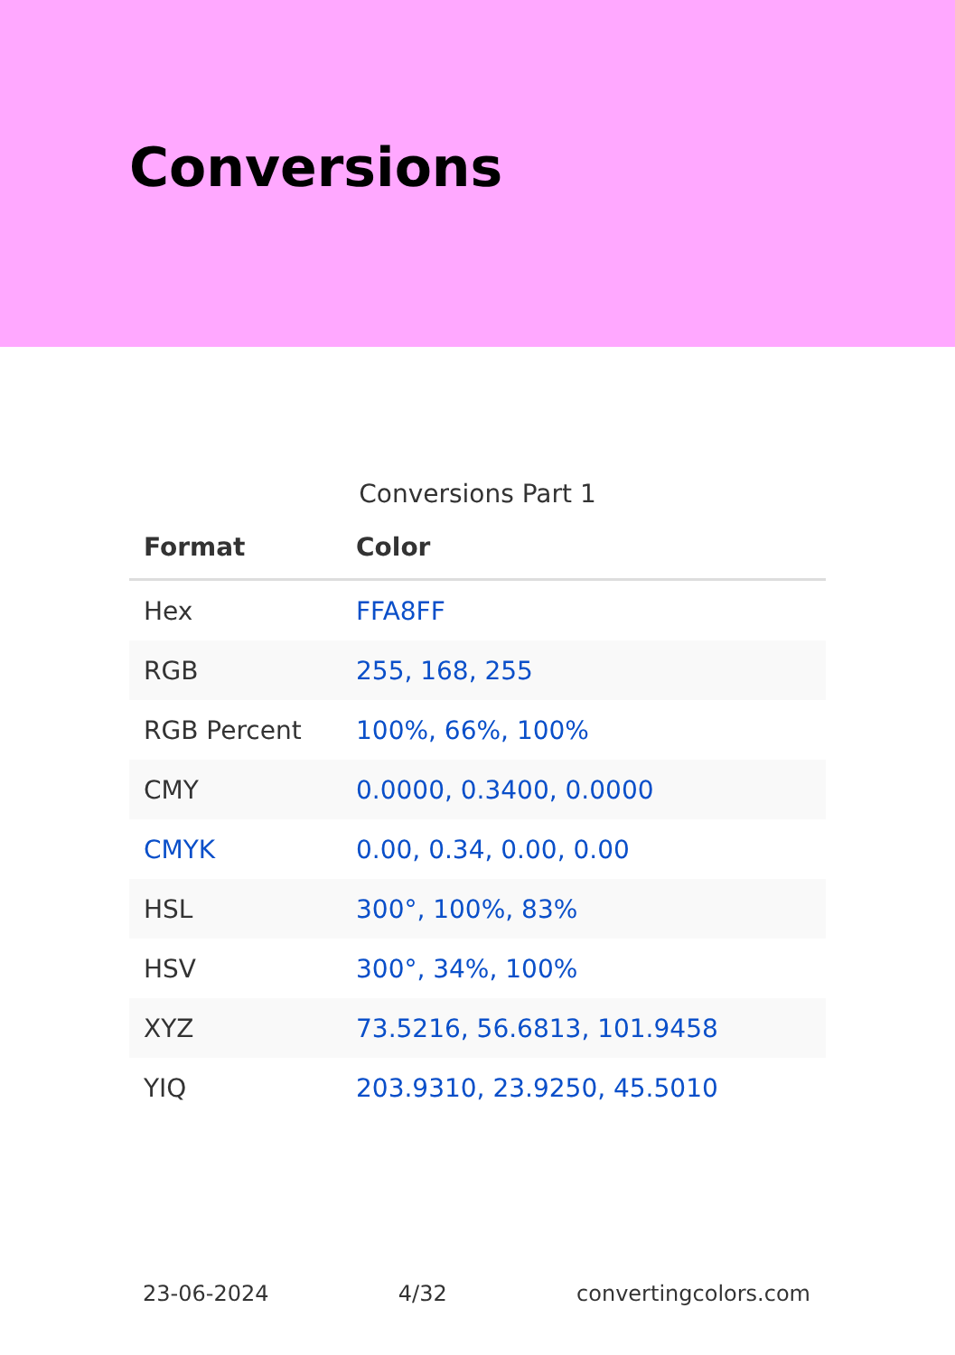Conversions
Conversions Part 1
| Format | Color |
| --- | --- |
| Hex | FFA8FF |
| RGB | 255, 168, 255 |
| RGB Percent | 100%, 66%, 100% |
| CMY | 0.0000, 0.3400, 0.0000 |
| CMYK | 0.00, 0.34, 0.00, 0.00 |
| HSL | 300°, 100%, 83% |
| HSV | 300°, 34%, 100% |
| XYZ | 73.5216, 56.6813, 101.9458 |
| YIQ | 203.9310, 23.9250, 45.5010 |
23-06-2024 4/32 convertingcolors.com